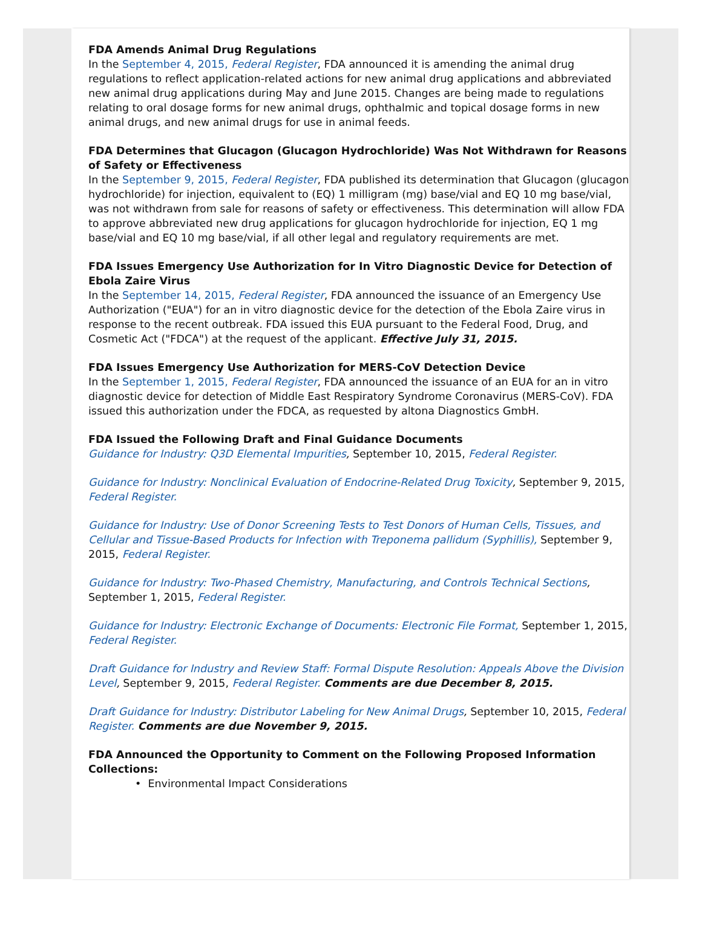FDA Amends Animal Drug Regulations
In the September 4, 2015, Federal Register, FDA announced it is amending the animal drug regulations to reflect application-related actions for new animal drug applications and abbreviated new animal drug applications during May and June 2015. Changes are being made to regulations relating to oral dosage forms for new animal drugs, ophthalmic and topical dosage forms in new animal drugs, and new animal drugs for use in animal feeds.
FDA Determines that Glucagon (Glucagon Hydrochloride) Was Not Withdrawn for Reasons of Safety or Effectiveness
In the September 9, 2015, Federal Register, FDA published its determination that Glucagon (glucagon hydrochloride) for injection, equivalent to (EQ) 1 milligram (mg) base/vial and EQ 10 mg base/vial, was not withdrawn from sale for reasons of safety or effectiveness. This determination will allow FDA to approve abbreviated new drug applications for glucagon hydrochloride for injection, EQ 1 mg base/vial and EQ 10 mg base/vial, if all other legal and regulatory requirements are met.
FDA Issues Emergency Use Authorization for In Vitro Diagnostic Device for Detection of Ebola Zaire Virus
In the September 14, 2015, Federal Register, FDA announced the issuance of an Emergency Use Authorization ("EUA") for an in vitro diagnostic device for the detection of the Ebola Zaire virus in response to the recent outbreak. FDA issued this EUA pursuant to the Federal Food, Drug, and Cosmetic Act ("FDCA") at the request of the applicant. Effective July 31, 2015.
FDA Issues Emergency Use Authorization for MERS-CoV Detection Device
In the September 1, 2015, Federal Register, FDA announced the issuance of an EUA for an in vitro diagnostic device for detection of Middle East Respiratory Syndrome Coronavirus (MERS-CoV). FDA issued this authorization under the FDCA, as requested by altona Diagnostics GmbH.
FDA Issued the Following Draft and Final Guidance Documents
Guidance for Industry: Q3D Elemental Impurities, September 10, 2015, Federal Register.
Guidance for Industry: Nonclinical Evaluation of Endocrine-Related Drug Toxicity, September 9, 2015, Federal Register.
Guidance for Industry: Use of Donor Screening Tests to Test Donors of Human Cells, Tissues, and Cellular and Tissue-Based Products for Infection with Treponema pallidum (Syphillis), September 9, 2015, Federal Register.
Guidance for Industry: Two-Phased Chemistry, Manufacturing, and Controls Technical Sections, September 1, 2015, Federal Register.
Guidance for Industry: Electronic Exchange of Documents: Electronic File Format, September 1, 2015, Federal Register.
Draft Guidance for Industry and Review Staff: Formal Dispute Resolution: Appeals Above the Division Level, September 9, 2015, Federal Register. Comments are due December 8, 2015.
Draft Guidance for Industry: Distributor Labeling for New Animal Drugs, September 10, 2015, Federal Register. Comments are due November 9, 2015.
FDA Announced the Opportunity to Comment on the Following Proposed Information Collections:
• Environmental Impact Considerations